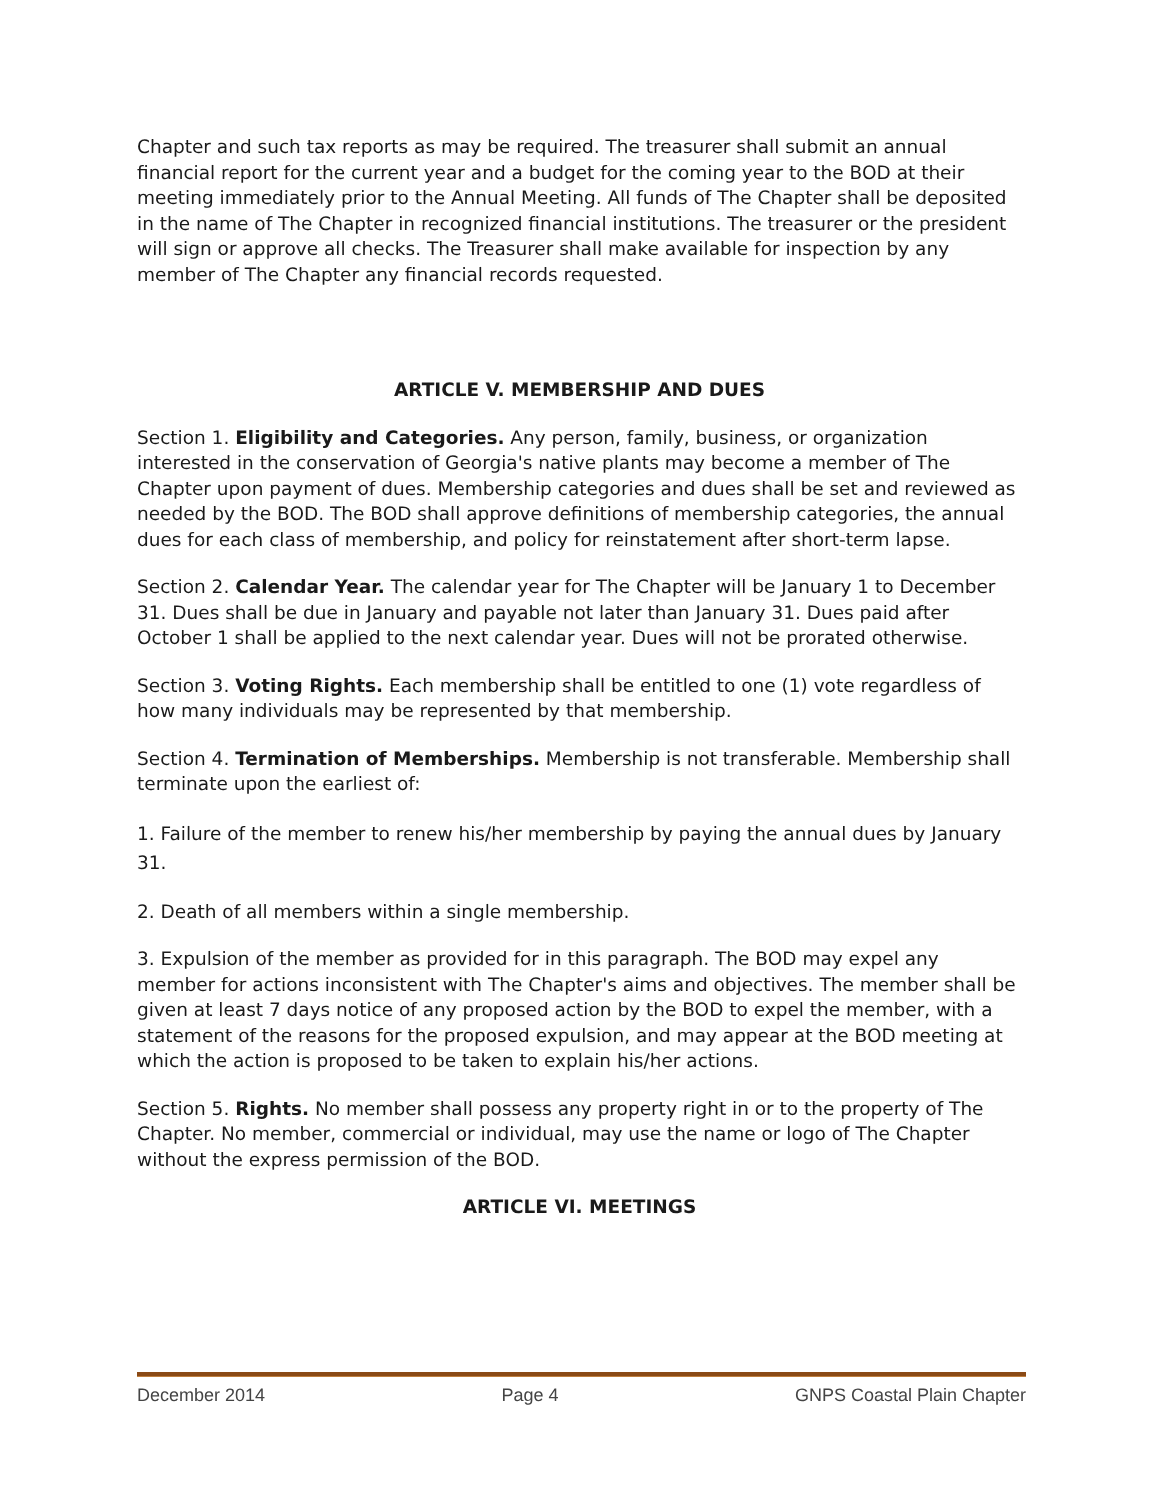Chapter and such tax reports as may be required. The treasurer shall submit an annual financial report for the current year and a budget for the coming year to the BOD at their meeting immediately prior to the Annual Meeting. All funds of The Chapter shall be deposited in the name of The Chapter in recognized financial institutions. The treasurer or the president will sign or approve all checks. The Treasurer shall make available for inspection by any member of The Chapter any financial records requested.
ARTICLE V. MEMBERSHIP AND DUES
Section 1. Eligibility and Categories. Any person, family, business, or organization interested in the conservation of Georgia's native plants may become a member of The Chapter upon payment of dues. Membership categories and dues shall be set and reviewed as needed by the BOD. The BOD shall approve definitions of membership categories, the annual dues for each class of membership, and policy for reinstatement after short-term lapse.
Section 2. Calendar Year. The calendar year for The Chapter will be January 1 to December 31. Dues shall be due in January and payable not later than January 31. Dues paid after October 1 shall be applied to the next calendar year. Dues will not be prorated otherwise.
Section 3. Voting Rights. Each membership shall be entitled to one (1) vote regardless of how many individuals may be represented by that membership.
Section 4. Termination of Memberships. Membership is not transferable. Membership shall terminate upon the earliest of:
1. Failure of the member to renew his/her membership by paying the annual dues by January 31.
2. Death of all members within a single membership.
3. Expulsion of the member as provided for in this paragraph. The BOD may expel any member for actions inconsistent with The Chapter's aims and objectives. The member shall be given at least 7 days notice of any proposed action by the BOD to expel the member, with a statement of the reasons for the proposed expulsion, and may appear at the BOD meeting at which the action is proposed to be taken to explain his/her actions.
Section 5. Rights. No member shall possess any property right in or to the property of The Chapter. No member, commercial or individual, may use the name or logo of The Chapter without the express permission of the BOD.
ARTICLE VI. MEETINGS
December 2014 Page 4 GNPS Coastal Plain Chapter